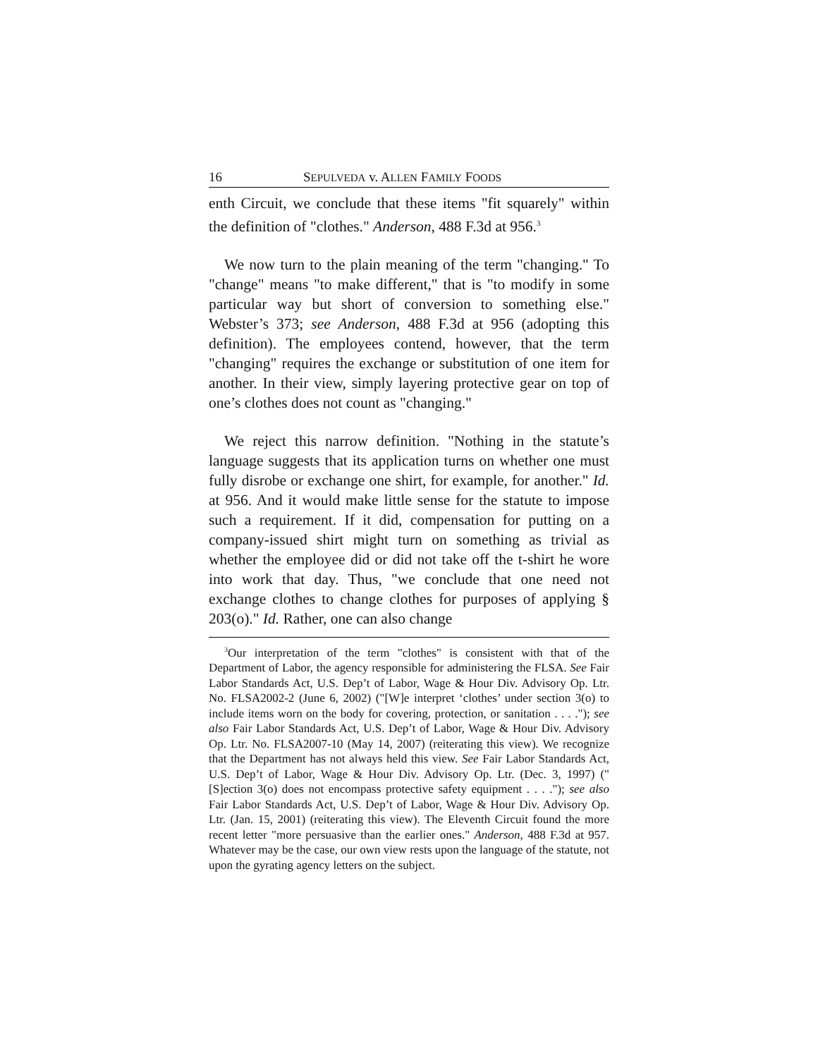16 SEPULVEDA v. ALLEN FAMILY FOODS
enth Circuit, we conclude that these items "fit squarely" within the definition of "clothes." Anderson, 488 F.3d at 956.<sup>3</sup>
We now turn to the plain meaning of the term "changing." To "change" means "to make different," that is "to modify in some particular way but short of conversion to something else." Webster’s 373; see Anderson, 488 F.3d at 956 (adopting this definition). The employees contend, however, that the term "changing" requires the exchange or substitution of one item for another. In their view, simply layering protective gear on top of one’s clothes does not count as "changing."
We reject this narrow definition. "Nothing in the statute’s language suggests that its application turns on whether one must fully disrobe or exchange one shirt, for example, for another." Id. at 956. And it would make little sense for the statute to impose such a requirement. If it did, compensation for putting on a company-issued shirt might turn on something as trivial as whether the employee did or did not take off the t-shirt he wore into work that day. Thus, "we conclude that one need not exchange clothes to change clothes for purposes of applying § 203(o)." Id. Rather, one can also change
<sup>3</sup> Our interpretation of the term "clothes" is consistent with that of the Department of Labor, the agency responsible for administering the FLSA. See Fair Labor Standards Act, U.S. Dep’t of Labor, Wage & Hour Div. Advisory Op. Ltr. No. FLSA2002-2 (June 6, 2002) ("[W]e interpret ‘clothes’ under section 3(o) to include items worn on the body for covering, protection, or sanitation . . . ."); see also Fair Labor Standards Act, U.S. Dep’t of Labor, Wage & Hour Div. Advisory Op. Ltr. No. FLSA2007-10 (May 14, 2007) (reiterating this view). We recognize that the Department has not always held this view. See Fair Labor Standards Act, U.S. Dep’t of Labor, Wage & Hour Div. Advisory Op. Ltr. (Dec. 3, 1997) ("[S]ection 3(o) does not encompass protective safety equipment . . . ."); see also Fair Labor Standards Act, U.S. Dep’t of Labor, Wage & Hour Div. Advisory Op. Ltr. (Jan. 15, 2001) (reiterating this view). The Eleventh Circuit found the more recent letter "more persuasive than the earlier ones." Anderson, 488 F.3d at 957. Whatever may be the case, our own view rests upon the language of the statute, not upon the gyrating agency letters on the subject.